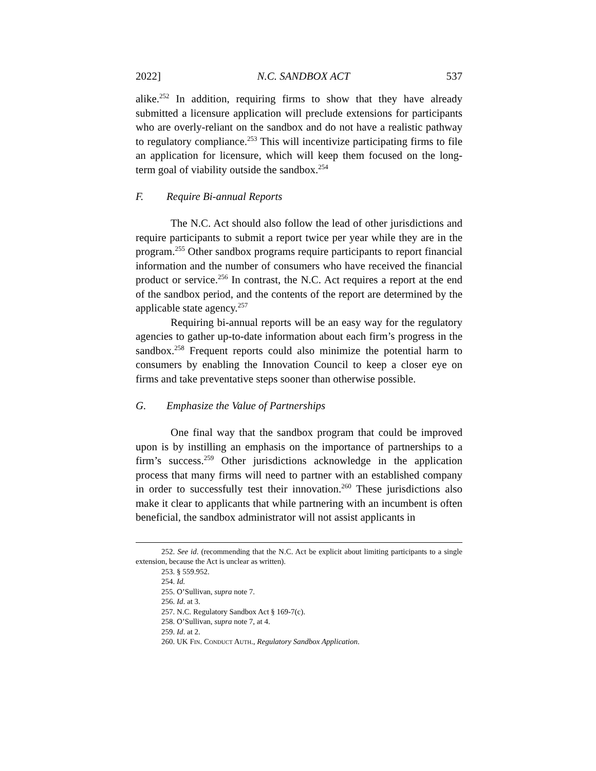2022] N.C. SANDBOX ACT 537
alike.<sup>252</sup> In addition, requiring firms to show that they have already submitted a licensure application will preclude extensions for participants who are overly-reliant on the sandbox and do not have a realistic pathway to regulatory compliance.<sup>253</sup> This will incentivize participating firms to file an application for licensure, which will keep them focused on the long-term goal of viability outside the sandbox.<sup>254</sup>
F. Require Bi-annual Reports
The N.C. Act should also follow the lead of other jurisdictions and require participants to submit a report twice per year while they are in the program.<sup>255</sup> Other sandbox programs require participants to report financial information and the number of consumers who have received the financial product or service.<sup>256</sup> In contrast, the N.C. Act requires a report at the end of the sandbox period, and the contents of the report are determined by the applicable state agency.<sup>257</sup>
Requiring bi-annual reports will be an easy way for the regulatory agencies to gather up-to-date information about each firm’s progress in the sandbox.<sup>258</sup> Frequent reports could also minimize the potential harm to consumers by enabling the Innovation Council to keep a closer eye on firms and take preventative steps sooner than otherwise possible.
G. Emphasize the Value of Partnerships
One final way that the sandbox program that could be improved upon is by instilling an emphasis on the importance of partnerships to a firm’s success.<sup>259</sup> Other jurisdictions acknowledge in the application process that many firms will need to partner with an established company in order to successfully test their innovation.<sup>260</sup> These jurisdictions also make it clear to applicants that while partnering with an incumbent is often beneficial, the sandbox administrator will not assist applicants in
252. See id. (recommending that the N.C. Act be explicit about limiting participants to a single extension, because the Act is unclear as written).
253. § 559.952.
254. Id.
255. O’Sullivan, supra note 7.
256. Id. at 3.
257. N.C. Regulatory Sandbox Act § 169-7(c).
258. O’Sullivan, supra note 7, at 4.
259. Id. at 2.
260. UK FIN. CONDUCT AUTH., Regulatory Sandbox Application.